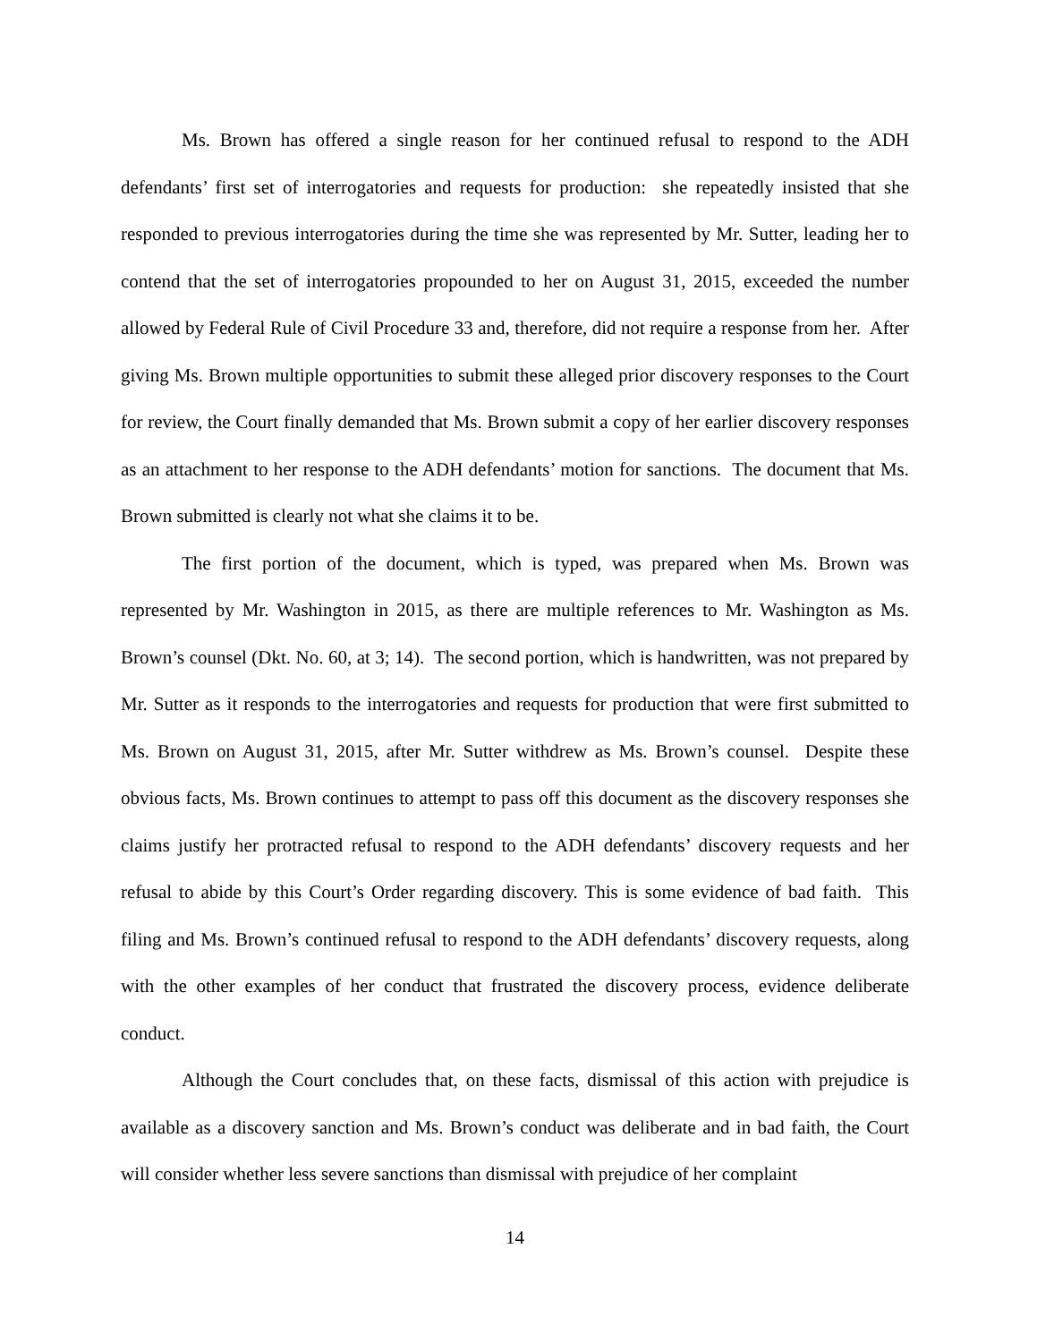Ms. Brown has offered a single reason for her continued refusal to respond to the ADH defendants’ first set of interrogatories and requests for production: she repeatedly insisted that she responded to previous interrogatories during the time she was represented by Mr. Sutter, leading her to contend that the set of interrogatories propounded to her on August 31, 2015, exceeded the number allowed by Federal Rule of Civil Procedure 33 and, therefore, did not require a response from her. After giving Ms. Brown multiple opportunities to submit these alleged prior discovery responses to the Court for review, the Court finally demanded that Ms. Brown submit a copy of her earlier discovery responses as an attachment to her response to the ADH defendants’ motion for sanctions. The document that Ms. Brown submitted is clearly not what she claims it to be.
The first portion of the document, which is typed, was prepared when Ms. Brown was represented by Mr. Washington in 2015, as there are multiple references to Mr. Washington as Ms. Brown’s counsel (Dkt. No. 60, at 3; 14). The second portion, which is handwritten, was not prepared by Mr. Sutter as it responds to the interrogatories and requests for production that were first submitted to Ms. Brown on August 31, 2015, after Mr. Sutter withdrew as Ms. Brown’s counsel. Despite these obvious facts, Ms. Brown continues to attempt to pass off this document as the discovery responses she claims justify her protracted refusal to respond to the ADH defendants’ discovery requests and her refusal to abide by this Court’s Order regarding discovery. This is some evidence of bad faith. This filing and Ms. Brown’s continued refusal to respond to the ADH defendants’ discovery requests, along with the other examples of her conduct that frustrated the discovery process, evidence deliberate conduct.
Although the Court concludes that, on these facts, dismissal of this action with prejudice is available as a discovery sanction and Ms. Brown’s conduct was deliberate and in bad faith, the Court will consider whether less severe sanctions than dismissal with prejudice of her complaint
14